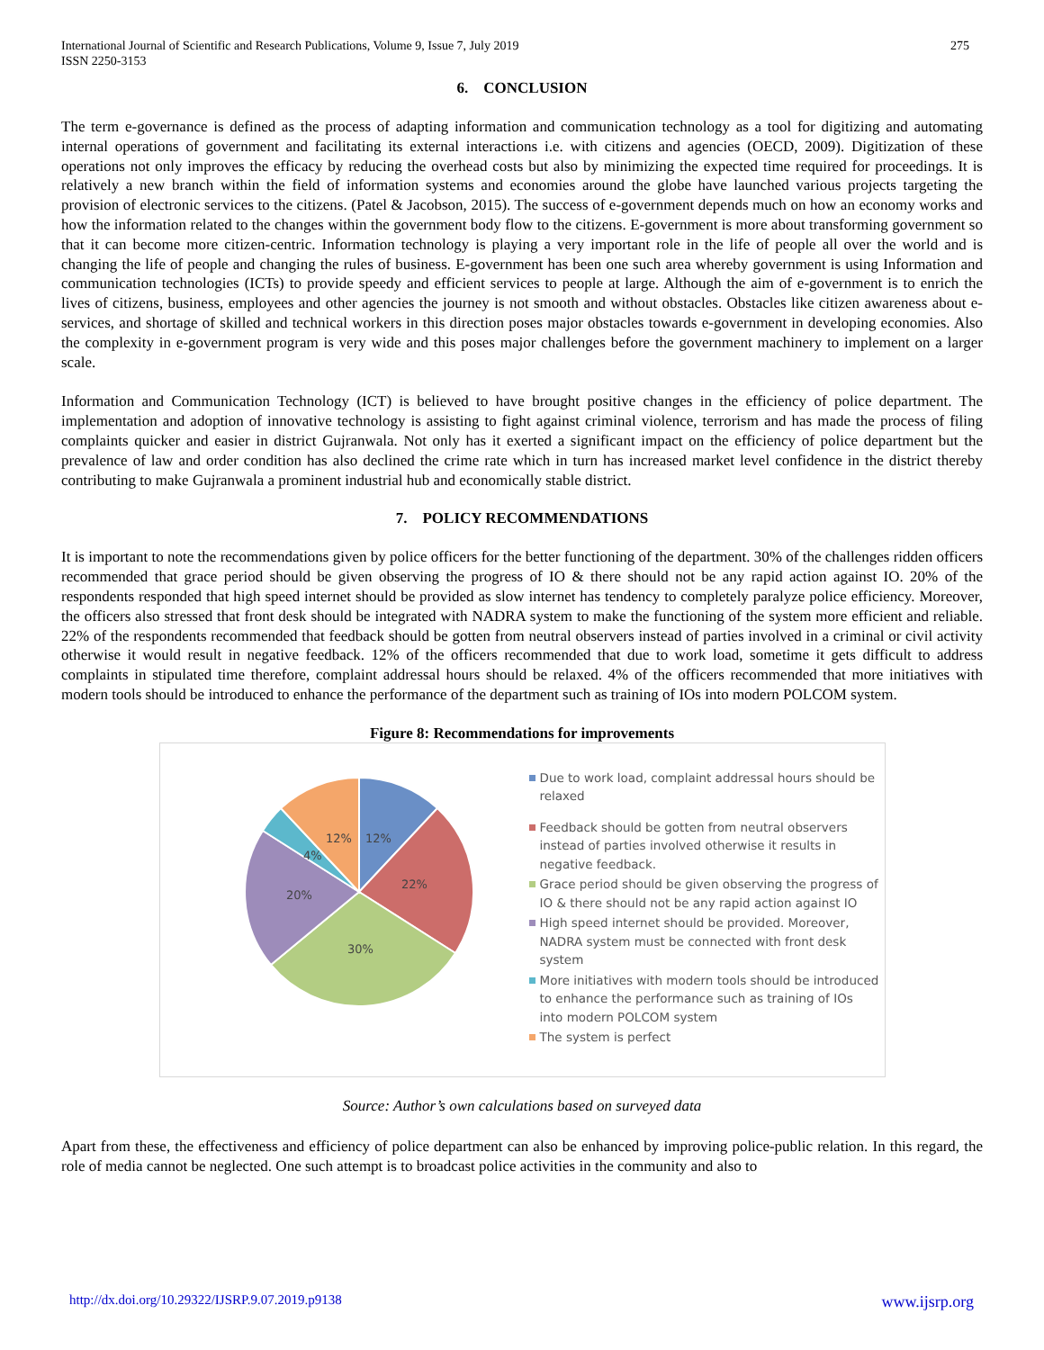International Journal of Scientific and Research Publications, Volume 9, Issue 7, July 2019
ISSN 2250-3153
275
6. CONCLUSION
The term e-governance is defined as the process of adapting information and communication technology as a tool for digitizing and automating internal operations of government and facilitating its external interactions i.e. with citizens and agencies (OECD, 2009). Digitization of these operations not only improves the efficacy by reducing the overhead costs but also by minimizing the expected time required for proceedings. It is relatively a new branch within the field of information systems and economies around the globe have launched various projects targeting the provision of electronic services to the citizens. (Patel & Jacobson, 2015). The success of e-government depends much on how an economy works and how the information related to the changes within the government body flow to the citizens. E-government is more about transforming government so that it can become more citizen-centric. Information technology is playing a very important role in the life of people all over the world and is changing the life of people and changing the rules of business. E-government has been one such area whereby government is using Information and communication technologies (ICTs) to provide speedy and efficient services to people at large. Although the aim of e-government is to enrich the lives of citizens, business, employees and other agencies the journey is not smooth and without obstacles. Obstacles like citizen awareness about e-services, and shortage of skilled and technical workers in this direction poses major obstacles towards e-government in developing economies. Also the complexity in e-government program is very wide and this poses major challenges before the government machinery to implement on a larger scale.
Information and Communication Technology (ICT) is believed to have brought positive changes in the efficiency of police department. The implementation and adoption of innovative technology is assisting to fight against criminal violence, terrorism and has made the process of filing complaints quicker and easier in district Gujranwala. Not only has it exerted a significant impact on the efficiency of police department but the prevalence of law and order condition has also declined the crime rate which in turn has increased market level confidence in the district thereby contributing to make Gujranwala a prominent industrial hub and economically stable district.
7. POLICY RECOMMENDATIONS
It is important to note the recommendations given by police officers for the better functioning of the department. 30% of the challenges ridden officers recommended that grace period should be given observing the progress of IO & there should not be any rapid action against IO. 20% of the respondents responded that high speed internet should be provided as slow internet has tendency to completely paralyze police efficiency. Moreover, the officers also stressed that front desk should be integrated with NADRA system to make the functioning of the system more efficient and reliable. 22% of the respondents recommended that feedback should be gotten from neutral observers instead of parties involved in a criminal or civil activity otherwise it would result in negative feedback. 12% of the officers recommended that due to work load, sometime it gets difficult to address complaints in stipulated time therefore, complaint addressal hours should be relaxed. 4% of the officers recommended that more initiatives with modern tools should be introduced to enhance the performance of the department such as training of IOs into modern POLCOM system.
Figure 8: Recommendations for improvements
12%
12%
22%
30%
20%
4%
Due to work load, complaint addressal hours should be relaxed
Feedback should be gotten from neutral observers instead of parties involved otherwise it results in negative feedback.
Grace period should be given observing the progress of IO & there should not be any rapid action against IO
High speed internet should be provided. Moreover, NADRA system must be connected with front desk system
More initiatives with modern tools should be introduced to enhance the performance such as training of IOs into modern POLCOM system
The system is perfect
Source: Author’s own calculations based on surveyed data
Apart from these, the effectiveness and efficiency of police department can also be enhanced by improving police-public relation. In this regard, the role of media cannot be neglected. One such attempt is to broadcast police activities in the community and also to
http://dx.doi.org/10.29322/IJSRP.9.07.2019.p9138 www.ijsrp.org